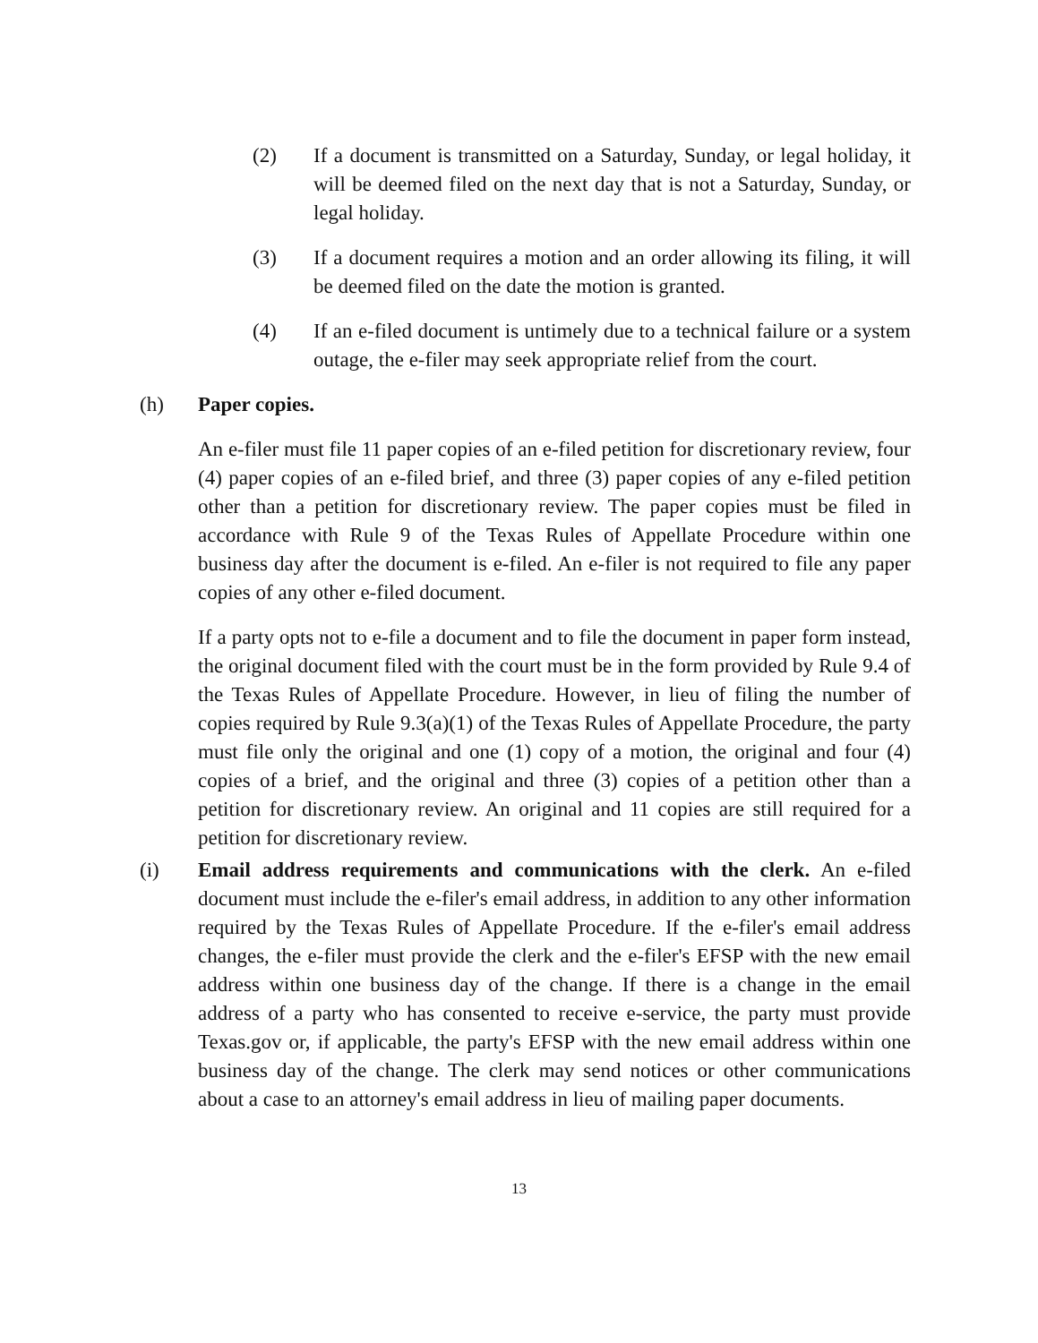(2) If a document is transmitted on a Saturday, Sunday, or legal holiday, it will be deemed filed on the next day that is not a Saturday, Sunday, or legal holiday.
(3) If a document requires a motion and an order allowing its filing, it will be deemed filed on the date the motion is granted.
(4) If an e-filed document is untimely due to a technical failure or a system outage, the e-filer may seek appropriate relief from the court.
(h) Paper copies.
An e-filer must file 11 paper copies of an e-filed petition for discretionary review, four (4) paper copies of an e-filed brief, and three (3) paper copies of any e-filed petition other than a petition for discretionary review. The paper copies must be filed in accordance with Rule 9 of the Texas Rules of Appellate Procedure within one business day after the document is e-filed. An e-filer is not required to file any paper copies of any other e-filed document.
If a party opts not to e-file a document and to file the document in paper form instead, the original document filed with the court must be in the form provided by Rule 9.4 of the Texas Rules of Appellate Procedure. However, in lieu of filing the number of copies required by Rule 9.3(a)(1) of the Texas Rules of Appellate Procedure, the party must file only the original and one (1) copy of a motion, the original and four (4) copies of a brief, and the original and three (3) copies of a petition other than a petition for discretionary review. An original and 11 copies are still required for a petition for discretionary review.
(i) Email address requirements and communications with the clerk. An e-filed document must include the e-filer's email address, in addition to any other information required by the Texas Rules of Appellate Procedure. If the e-filer's email address changes, the e-filer must provide the clerk and the e-filer's EFSP with the new email address within one business day of the change. If there is a change in the email address of a party who has consented to receive e-service, the party must provide Texas.gov or, if applicable, the party's EFSP with the new email address within one business day of the change. The clerk may send notices or other communications about a case to an attorney's email address in lieu of mailing paper documents.
13